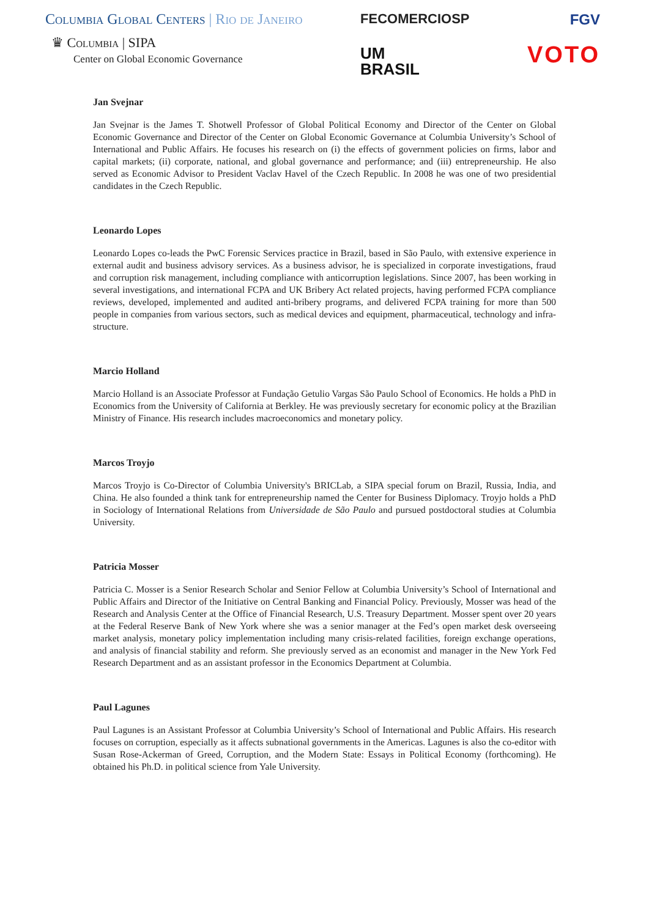Columbia Global Centers | Rio de Janeiro
♛ Columbia | SIPA
Center on Global Economic Governance
FECOMERCIOSP
UM
BRASIL
FGV
VOTO
Jan Svejnar
Jan Svejnar is the James T. Shotwell Professor of Global Political Economy and Director of the Center on Global Economic Governance and Director of the Center on Global Economic Governance at Columbia University’s School of International and Public Affairs. He focuses his research on (i) the effects of government policies on firms, labor and capital markets; (ii) corporate, national, and global governance and performance; and (iii) entrepreneurship. He also served as Economic Advisor to President Vaclav Havel of the Czech Republic. In 2008 he was one of two presidential candidates in the Czech Republic.
Leonardo Lopes
Leonardo Lopes co-leads the PwC Forensic Services practice in Brazil, based in São Paulo, with extensive experience in external audit and business advisory services. As a business advisor, he is specialized in corporate investigations, fraud and corruption risk management, including compliance with anticorruption legislations. Since 2007, has been working in several investigations, and international FCPA and UK Bribery Act related projects, having performed FCPA compliance reviews, developed, implemented and audited anti-bribery programs, and delivered FCPA training for more than 500 people in companies from various sectors, such as medical devices and equipment, pharmaceutical, technology and infra-structure.
Marcio Holland
Marcio Holland is an Associate Professor at Fundação Getulio Vargas São Paulo School of Economics. He holds a PhD in Economics from the University of California at Berkley. He was previously secretary for economic policy at the Brazilian Ministry of Finance. His research includes macroeconomics and monetary policy.
Marcos Troyjo
Marcos Troyjo is Co-Director of Columbia University's BRICLab, a SIPA special forum on Brazil, Russia, India, and China. He also founded a think tank for entrepreneurship named the Center for Business Diplomacy. Troyjo holds a PhD in Sociology of International Relations from Universidade de São Paulo and pursued postdoctoral studies at Columbia University.
Patricia Mosser
Patricia C. Mosser is a Senior Research Scholar and Senior Fellow at Columbia University’s School of International and Public Affairs and Director of the Initiative on Central Banking and Financial Policy. Previously, Mosser was head of the Research and Analysis Center at the Office of Financial Research, U.S. Treasury Department. Mosser spent over 20 years at the Federal Reserve Bank of New York where she was a senior manager at the Fed’s open market desk overseeing market analysis, monetary policy implementation including many crisis-related facilities, foreign exchange operations, and analysis of financial stability and reform. She previously served as an economist and manager in the New York Fed Research Department and as an assistant professor in the Economics Department at Columbia.
Paul Lagunes
Paul Lagunes is an Assistant Professor at Columbia University’s School of International and Public Affairs. His research focuses on corruption, especially as it affects subnational governments in the Americas. Lagunes is also the co-editor with Susan Rose-Ackerman of Greed, Corruption, and the Modern State: Essays in Political Economy (forthcoming). He obtained his Ph.D. in political science from Yale University.